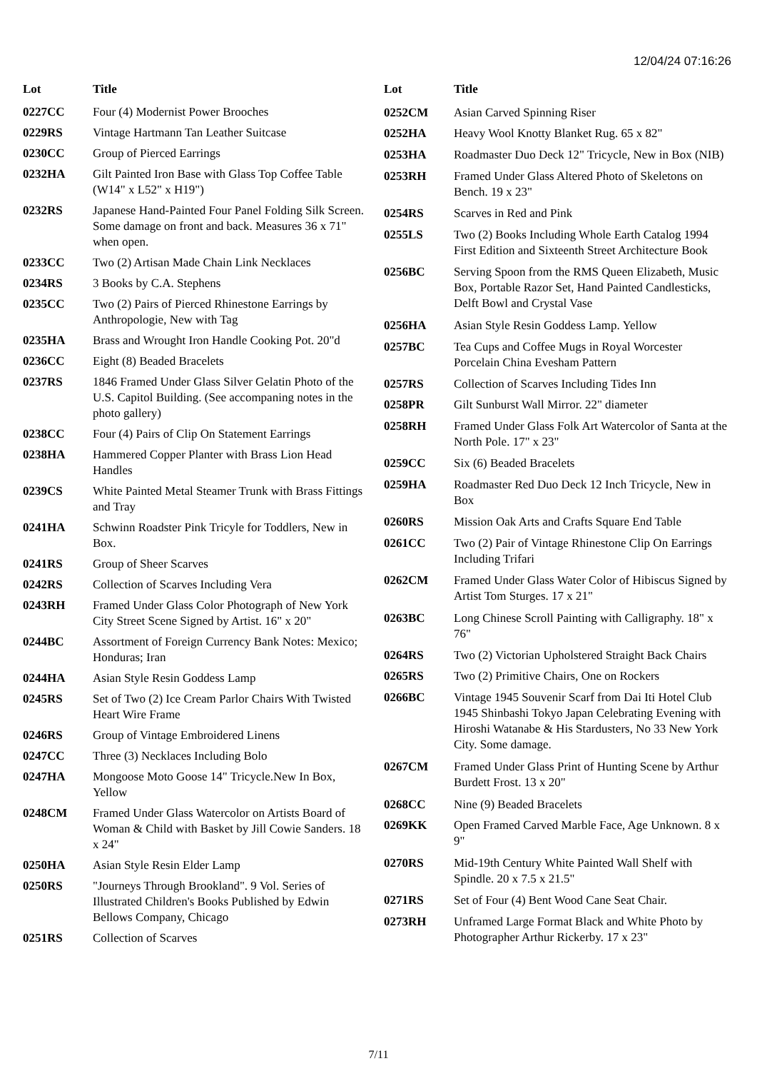12/04/24 07:16:26
| Lot | Title |
| --- | --- |
| 0227CC | Four (4) Modernist Power Brooches |
| 0229RS | Vintage Hartmann Tan Leather Suitcase |
| 0230CC | Group of Pierced Earrings |
| 0232HA | Gilt Painted Iron Base with Glass Top Coffee Table (W14" x L52" x H19") |
| 0232RS | Japanese Hand-Painted Four Panel Folding Silk Screen. Some damage on front and back. Measures 36 x 71" when open. |
| 0233CC | Two (2) Artisan Made Chain Link Necklaces |
| 0234RS | 3 Books by C.A. Stephens |
| 0235CC | Two (2) Pairs of Pierced Rhinestone Earrings by Anthropologie, New with Tag |
| 0235HA | Brass and Wrought Iron Handle Cooking Pot. 20"d |
| 0236CC | Eight (8) Beaded Bracelets |
| 0237RS | 1846 Framed Under Glass Silver Gelatin Photo of the U.S. Capitol Building. (See accompaning notes in the photo gallery) |
| 0238CC | Four (4) Pairs of Clip On Statement Earrings |
| 0238HA | Hammered Copper Planter with Brass Lion Head Handles |
| 0239CS | White Painted Metal Steamer Trunk with Brass Fittings and Tray |
| 0241HA | Schwinn Roadster Pink Tricyle for Toddlers, New in Box. |
| 0241RS | Group of Sheer Scarves |
| 0242RS | Collection of Scarves Including Vera |
| 0243RH | Framed Under Glass Color Photograph of New York City Street Scene Signed by Artist. 16" x 20" |
| 0244BC | Assortment of Foreign Currency Bank Notes: Mexico; Honduras; Iran |
| 0244HA | Asian Style Resin Goddess Lamp |
| 0245RS | Set of Two (2) Ice Cream Parlor Chairs With Twisted Heart Wire Frame |
| 0246RS | Group of Vintage Embroidered Linens |
| 0247CC | Three (3) Necklaces Including Bolo |
| 0247HA | Mongoose Moto Goose 14" Tricycle.New In Box, Yellow |
| 0248CM | Framed Under Glass Watercolor on Artists Board of Woman & Child with Basket by Jill Cowie Sanders. 18 x 24" |
| 0250HA | Asian Style Resin Elder Lamp |
| 0250RS | "Journeys Through Brookland". 9 Vol. Series of Illustrated Children's Books Published by Edwin Bellows Company, Chicago |
| 0251RS | Collection of Scarves |
| Lot | Title |
| --- | --- |
| 0252CM | Asian Carved Spinning Riser |
| 0252HA | Heavy Wool Knotty Blanket Rug. 65 x 82" |
| 0253HA | Roadmaster Duo Deck 12" Tricycle, New in Box (NIB) |
| 0253RH | Framed Under Glass Altered Photo of Skeletons on Bench. 19 x 23" |
| 0254RS | Scarves in Red and Pink |
| 0255LS | Two (2) Books Including Whole Earth Catalog 1994 First Edition and Sixteenth Street Architecture Book |
| 0256BC | Serving Spoon from the RMS Queen Elizabeth, Music Box, Portable Razor Set, Hand Painted Candlesticks, Delft Bowl and Crystal Vase |
| 0256HA | Asian Style Resin Goddess Lamp. Yellow |
| 0257BC | Tea Cups and Coffee Mugs in Royal Worcester Porcelain China Evesham Pattern |
| 0257RS | Collection of Scarves Including Tides Inn |
| 0258PR | Gilt Sunburst Wall Mirror. 22" diameter |
| 0258RH | Framed Under Glass Folk Art Watercolor of Santa at the North Pole. 17" x 23" |
| 0259CC | Six (6) Beaded Bracelets |
| 0259HA | Roadmaster Red Duo Deck 12 Inch Tricycle, New in Box |
| 0260RS | Mission Oak Arts and Crafts Square End Table |
| 0261CC | Two (2) Pair of Vintage Rhinestone Clip On Earrings Including Trifari |
| 0262CM | Framed Under Glass Water Color of Hibiscus Signed by Artist Tom Sturges. 17 x 21" |
| 0263BC | Long Chinese Scroll Painting with Calligraphy. 18" x 76" |
| 0264RS | Two (2) Victorian Upholstered Straight Back Chairs |
| 0265RS | Two (2) Primitive Chairs, One on Rockers |
| 0266BC | Vintage 1945 Souvenir Scarf from Dai Iti Hotel Club 1945 Shinbashi Tokyo Japan Celebrating Evening with Hiroshi Watanabe & His Stardusters, No 33 New York City. Some damage. |
| 0267CM | Framed Under Glass Print of Hunting Scene by Arthur Burdett Frost. 13 x 20" |
| 0268CC | Nine (9) Beaded Bracelets |
| 0269KK | Open Framed Carved Marble Face, Age Unknown. 8 x 9" |
| 0270RS | Mid-19th Century White Painted Wall Shelf with Spindle. 20 x 7.5 x 21.5" |
| 0271RS | Set of Four (4) Bent Wood Cane Seat Chair. |
| 0273RH | Unframed Large Format Black and White Photo by Photographer Arthur Rickerby. 17 x 23" |
7/11